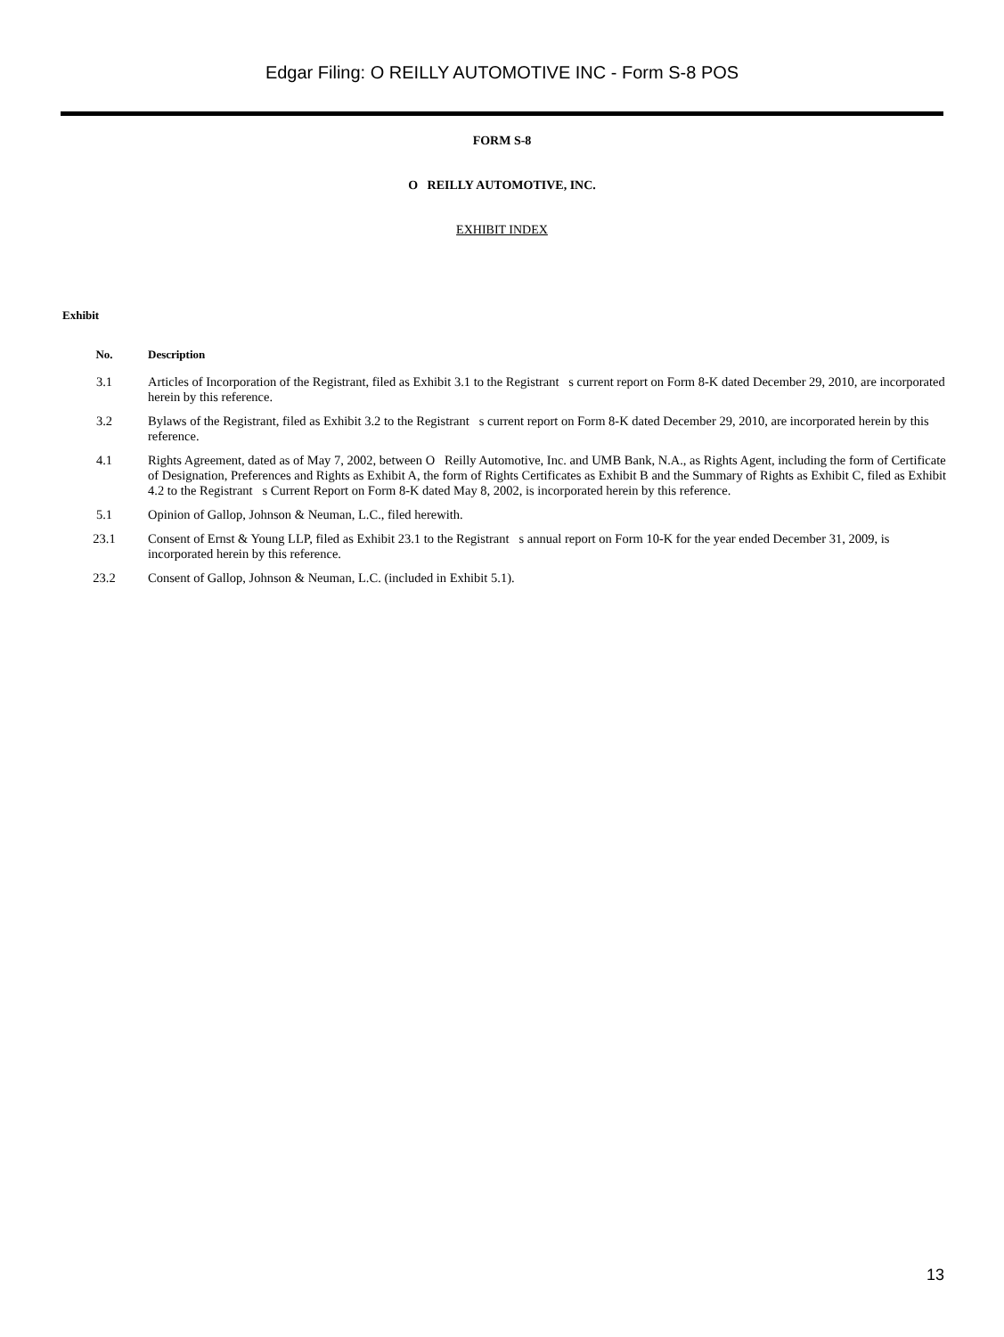Edgar Filing: O REILLY AUTOMOTIVE INC - Form S-8 POS
FORM S-8
O REILLY AUTOMOTIVE, INC.
EXHIBIT INDEX
Exhibit
| No. | Description |
| --- | --- |
| 3.1 | Articles of Incorporation of the Registrant, filed as Exhibit 3.1 to the Registrant s current report on Form 8-K dated December 29, 2010, are incorporated herein by this reference. |
| 3.2 | Bylaws of the Registrant, filed as Exhibit 3.2 to the Registrant s current report on Form 8-K dated December 29, 2010, are incorporated herein by this reference. |
| 4.1 | Rights Agreement, dated as of May 7, 2002, between O Reilly Automotive, Inc. and UMB Bank, N.A., as Rights Agent, including the form of Certificate of Designation, Preferences and Rights as Exhibit A, the form of Rights Certificates as Exhibit B and the Summary of Rights as Exhibit C, filed as Exhibit 4.2 to the Registrant s Current Report on Form 8-K dated May 8, 2002, is incorporated herein by this reference. |
| 5.1 | Opinion of Gallop, Johnson & Neuman, L.C., filed herewith. |
| 23.1 | Consent of Ernst & Young LLP, filed as Exhibit 23.1 to the Registrant s annual report on Form 10-K for the year ended December 31, 2009, is incorporated herein by this reference. |
| 23.2 | Consent of Gallop, Johnson & Neuman, L.C. (included in Exhibit 5.1). |
13